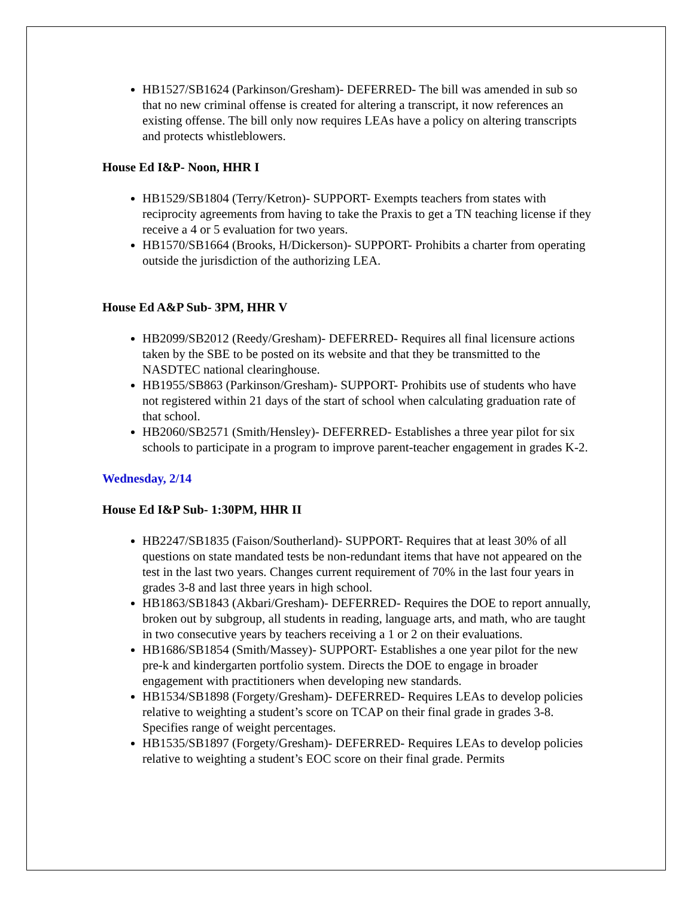HB1527/SB1624 (Parkinson/Gresham)- DEFERRED- The bill was amended in sub so that no new criminal offense is created for altering a transcript, it now references an existing offense. The bill only now requires LEAs have a policy on altering transcripts and protects whistleblowers.
House Ed I&P- Noon, HHR I
HB1529/SB1804 (Terry/Ketron)- SUPPORT- Exempts teachers from states with reciprocity agreements from having to take the Praxis to get a TN teaching license if they receive a 4 or 5 evaluation for two years.
HB1570/SB1664 (Brooks, H/Dickerson)- SUPPORT- Prohibits a charter from operating outside the jurisdiction of the authorizing LEA.
House Ed A&P Sub- 3PM, HHR V
HB2099/SB2012 (Reedy/Gresham)- DEFERRED- Requires all final licensure actions taken by the SBE to be posted on its website and that they be transmitted to the NASDTEC national clearinghouse.
HB1955/SB863 (Parkinson/Gresham)- SUPPORT- Prohibits use of students who have not registered within 21 days of the start of school when calculating graduation rate of that school.
HB2060/SB2571 (Smith/Hensley)- DEFERRED- Establishes a three year pilot for six schools to participate in a program to improve parent-teacher engagement in grades K-2.
Wednesday, 2/14
House Ed I&P Sub- 1:30PM, HHR II
HB2247/SB1835 (Faison/Southerland)- SUPPORT- Requires that at least 30% of all questions on state mandated tests be non-redundant items that have not appeared on the test in the last two years. Changes current requirement of 70% in the last four years in grades 3-8 and last three years in high school.
HB1863/SB1843 (Akbari/Gresham)- DEFERRED- Requires the DOE to report annually, broken out by subgroup, all students in reading, language arts, and math, who are taught in two consecutive years by teachers receiving a 1 or 2 on their evaluations.
HB1686/SB1854 (Smith/Massey)- SUPPORT- Establishes a one year pilot for the new pre-k and kindergarten portfolio system. Directs the DOE to engage in broader engagement with practitioners when developing new standards.
HB1534/SB1898 (Forgety/Gresham)- DEFERRED- Requires LEAs to develop policies relative to weighting a student’s score on TCAP on their final grade in grades 3-8. Specifies range of weight percentages.
HB1535/SB1897 (Forgety/Gresham)- DEFERRED- Requires LEAs to develop policies relative to weighting a student’s EOC score on their final grade. Permits